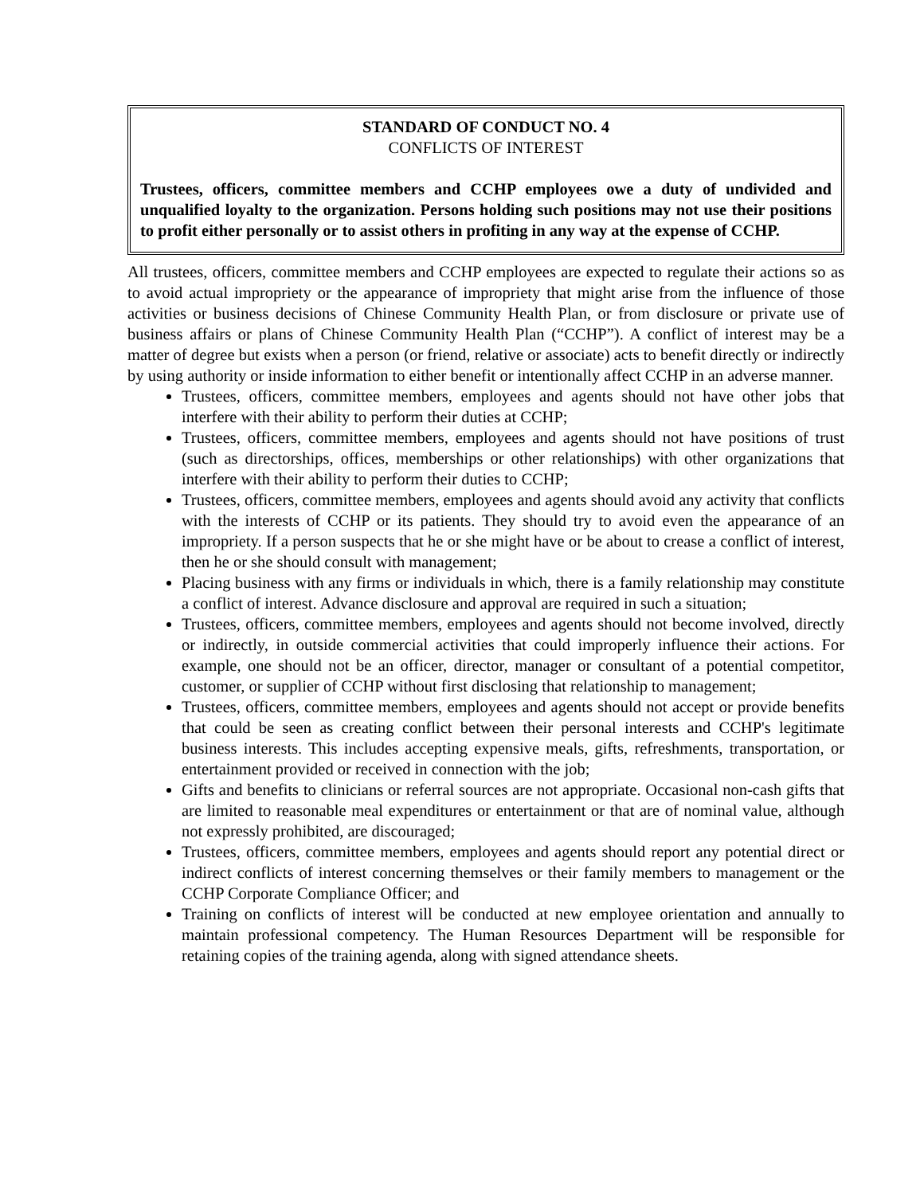STANDARD OF CONDUCT NO. 4
CONFLICTS OF INTEREST
Trustees, officers, committee members and CCHP employees owe a duty of undivided and unqualified loyalty to the organization. Persons holding such positions may not use their positions to profit either personally or to assist others in profiting in any way at the expense of CCHP.
All trustees, officers, committee members and CCHP employees are expected to regulate their actions so as to avoid actual impropriety or the appearance of impropriety that might arise from the influence of those activities or business decisions of Chinese Community Health Plan, or from disclosure or private use of business affairs or plans of Chinese Community Health Plan (“CCHP”). A conflict of interest may be a matter of degree but exists when a person (or friend, relative or associate) acts to benefit directly or indirectly by using authority or inside information to either benefit or intentionally affect CCHP in an adverse manner.
Trustees, officers, committee members, employees and agents should not have other jobs that interfere with their ability to perform their duties at CCHP;
Trustees, officers, committee members, employees and agents should not have positions of trust (such as directorships, offices, memberships or other relationships) with other organizations that interfere with their ability to perform their duties to CCHP;
Trustees, officers, committee members, employees and agents should avoid any activity that conflicts with the interests of CCHP or its patients. They should try to avoid even the appearance of an impropriety. If a person suspects that he or she might have or be about to crease a conflict of interest, then he or she should consult with management;
Placing business with any firms or individuals in which, there is a family relationship may constitute a conflict of interest. Advance disclosure and approval are required in such a situation;
Trustees, officers, committee members, employees and agents should not become involved, directly or indirectly, in outside commercial activities that could improperly influence their actions. For example, one should not be an officer, director, manager or consultant of a potential competitor, customer, or supplier of CCHP without first disclosing that relationship to management;
Trustees, officers, committee members, employees and agents should not accept or provide benefits that could be seen as creating conflict between their personal interests and CCHP's legitimate business interests. This includes accepting expensive meals, gifts, refreshments, transportation, or entertainment provided or received in connection with the job;
Gifts and benefits to clinicians or referral sources are not appropriate. Occasional non-cash gifts that are limited to reasonable meal expenditures or entertainment or that are of nominal value, although not expressly prohibited, are discouraged;
Trustees, officers, committee members, employees and agents should report any potential direct or indirect conflicts of interest concerning themselves or their family members to management or the CCHP Corporate Compliance Officer; and
Training on conflicts of interest will be conducted at new employee orientation and annually to maintain professional competency. The Human Resources Department will be responsible for retaining copies of the training agenda, along with signed attendance sheets.